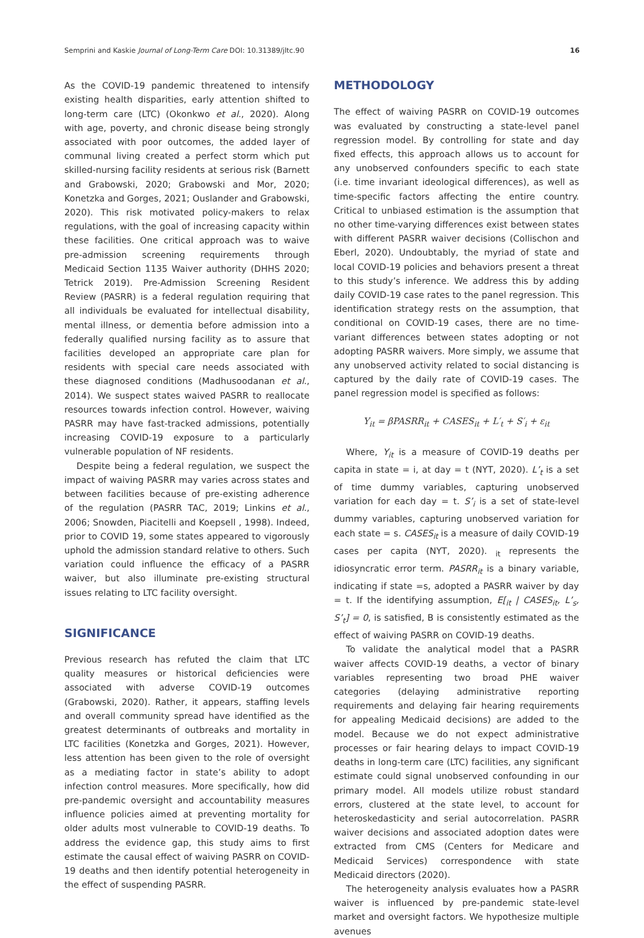Semprini and Kaskie Journal of Long-Term Care DOI: 10.31389/jltc.90 16
As the COVID-19 pandemic threatened to intensify existing health disparities, early attention shifted to long-term care (LTC) (Okonkwo et al., 2020). Along with age, poverty, and chronic disease being strongly associated with poor outcomes, the added layer of communal living created a perfect storm which put skilled-nursing facility residents at serious risk (Barnett and Grabowski, 2020; Grabowski and Mor, 2020; Konetzka and Gorges, 2021; Ouslander and Grabowski, 2020). This risk motivated policy-makers to relax regulations, with the goal of increasing capacity within these facilities. One critical approach was to waive pre-admission screening requirements through Medicaid Section 1135 Waiver authority (DHHS 2020; Tetrick 2019). Pre-Admission Screening Resident Review (PASRR) is a federal regulation requiring that all individuals be evaluated for intellectual disability, mental illness, or dementia before admission into a federally qualified nursing facility as to assure that facilities developed an appropriate care plan for residents with special care needs associated with these diagnosed conditions (Madhusoodanan et al., 2014). We suspect states waived PASRR to reallocate resources towards infection control. However, waiving PASRR may have fast-tracked admissions, potentially increasing COVID-19 exposure to a particularly vulnerable population of NF residents.
Despite being a federal regulation, we suspect the impact of waiving PASRR may varies across states and between facilities because of pre-existing adherence of the regulation (PASRR TAC, 2019; Linkins et al., 2006; Snowden, Piacitelli and Koepsell , 1998). Indeed, prior to COVID 19, some states appeared to vigorously uphold the admission standard relative to others. Such variation could influence the efficacy of a PASRR waiver, but also illuminate pre-existing structural issues relating to LTC facility oversight.
SIGNIFICANCE
Previous research has refuted the claim that LTC quality measures or historical deficiencies were associated with adverse COVID-19 outcomes (Grabowski, 2020). Rather, it appears, staffing levels and overall community spread have identified as the greatest determinants of outbreaks and mortality in LTC facilities (Konetzka and Gorges, 2021). However, less attention has been given to the role of oversight as a mediating factor in state’s ability to adopt infection control measures. More specifically, how did pre-pandemic oversight and accountability measures influence policies aimed at preventing mortality for older adults most vulnerable to COVID-19 deaths. To address the evidence gap, this study aims to first estimate the causal effect of waiving PASRR on COVID-19 deaths and then identify potential heterogeneity in the effect of suspending PASRR.
METHODOLOGY
The effect of waiving PASRR on COVID-19 outcomes was evaluated by constructing a state-level panel regression model. By controlling for state and day fixed effects, this approach allows us to account for any unobserved confounders specific to each state (i.e. time invariant ideological differences), as well as time-specific factors affecting the entire country. Critical to unbiased estimation is the assumption that no other time-varying differences exist between states with different PASRR waiver decisions (Collischon and Eberl, 2020). Undoubtably, the myriad of state and local COVID-19 policies and behaviors present a threat to this study’s inference. We address this by adding daily COVID-19 case rates to the panel regression. This identification strategy rests on the assumption, that conditional on COVID-19 cases, there are no time-variant differences between states adopting or not adopting PASRR waivers. More simply, we assume that any unobserved activity related to social distancing is captured by the daily rate of COVID-19 cases. The panel regression model is specified as follows:
Y<sub>it</sub> = βPASRR<sub>it</sub> + CASES<sub>it</sub> + L′<sub>t</sub> + S′<sub>i</sub> + ε<sub>it</sub>
Where, Y<sub>it</sub> is a measure of COVID-19 deaths per capita in state = i, at day = t (NYT, 2020). L’<sub>t</sub> is a set of time dummy variables, capturing unobserved variation for each day = t. S’<sub>i</sub> is a set of state-level dummy variables, capturing unobserved variation for each state = s. CASES<sub>it</sub> is a measure of daily COVID-19 cases per capita (NYT, 2020). <sub>it</sub> represents the idiosyncratic error term. PASRR<sub>it</sub> is a binary variable, indicating if state =s, adopted a PASRR waiver by day = t. If the identifying assumption, E[<sub>it</sub> | CASES<sub>it</sub>, L’<sub>s</sub>, S’<sub>t</sub>] = 0, is satisfied, Β is consistently estimated as the effect of waiving PASRR on COVID-19 deaths.
To validate the analytical model that a PASRR waiver affects COVID-19 deaths, a vector of binary variables representing two broad PHE waiver categories (delaying administrative reporting requirements and delaying fair hearing requirements for appealing Medicaid decisions) are added to the model. Because we do not expect administrative processes or fair hearing delays to impact COVID-19 deaths in long-term care (LTC) facilities, any significant estimate could signal unobserved confounding in our primary model. All models utilize robust standard errors, clustered at the state level, to account for heteroskedasticity and serial autocorrelation. PASRR waiver decisions and associated adoption dates were extracted from CMS (Centers for Medicare and Medicaid Services) correspondence with state Medicaid directors (2020).
The heterogeneity analysis evaluates how a PASRR waiver is influenced by pre-pandemic state-level market and oversight factors. We hypothesize multiple avenues